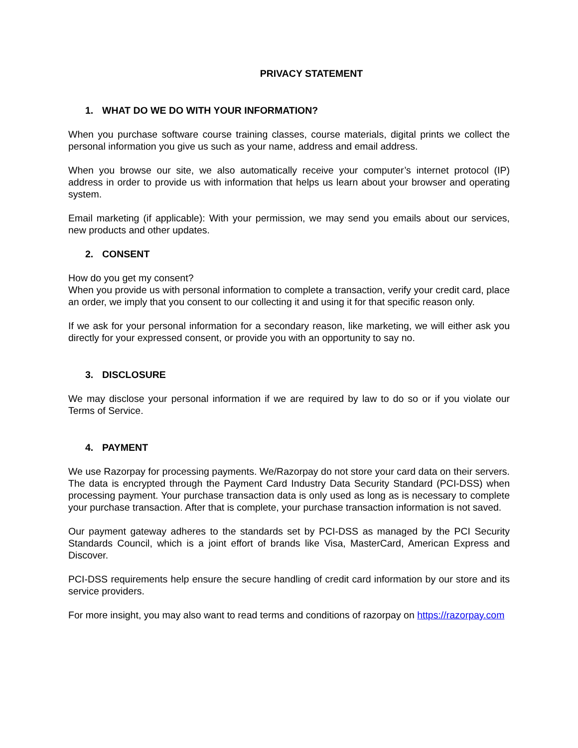PRIVACY STATEMENT
1. WHAT DO WE DO WITH YOUR INFORMATION?
When you purchase software course training classes, course materials, digital prints we collect the personal information you give us such as your name, address and email address.
When you browse our site, we also automatically receive your computer’s internet protocol (IP) address in order to provide us with information that helps us learn about your browser and operating system.
Email marketing (if applicable): With your permission, we may send you emails about our services, new products and other updates.
2. CONSENT
How do you get my consent?
When you provide us with personal information to complete a transaction, verify your credit card, place an order, we imply that you consent to our collecting it and using it for that specific reason only.
If we ask for your personal information for a secondary reason, like marketing, we will either ask you directly for your expressed consent, or provide you with an opportunity to say no.
3. DISCLOSURE
We may disclose your personal information if we are required by law to do so or if you violate our Terms of Service.
4. PAYMENT
We use Razorpay for processing payments. We/Razorpay do not store your card data on their servers. The data is encrypted through the Payment Card Industry Data Security Standard (PCI-DSS) when processing payment. Your purchase transaction data is only used as long as is necessary to complete your purchase transaction. After that is complete, your purchase transaction information is not saved.
Our payment gateway adheres to the standards set by PCI-DSS as managed by the PCI Security Standards Council, which is a joint effort of brands like Visa, MasterCard, American Express and Discover.
PCI-DSS requirements help ensure the secure handling of credit card information by our store and its service providers.
For more insight, you may also want to read terms and conditions of razorpay on https://razorpay.com